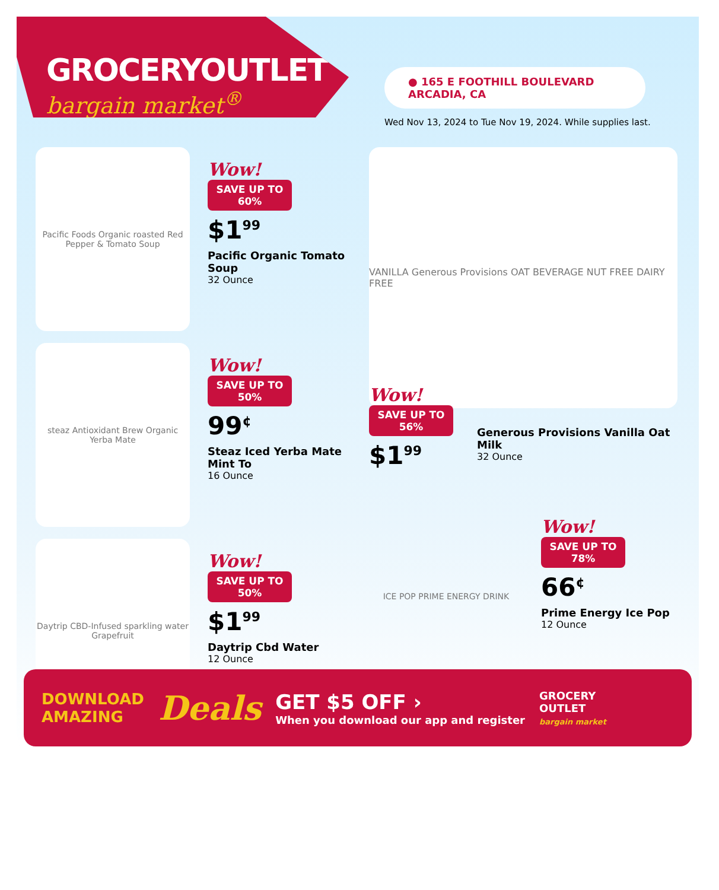GROCERYOUTLET
bargain market<sup>®</sup>
● 165 E FOOTHILL BOULEVARD
ARCADIA, CA
Wed Nov 13, 2024 to Tue Nov 19, 2024. While supplies last.
Pacific Foods Organic roasted Red Pepper & Tomato Soup
Wow!
SAVE UP TO
60%
$1<sup>99</sup>
Pacific Organic Tomato Soup
32 Ounce
steaz Antioxidant Brew Organic Yerba Mate
Wow!
SAVE UP TO
50%
99<sup>¢</sup>
Steaz Iced Yerba Mate Mint To
16 Ounce
Daytrip CBD-Infused sparkling water Grapefruit
Wow!
SAVE UP TO
50%
$1<sup>99</sup>
Daytrip Cbd Water
12 Ounce
VANILLA Generous Provisions OAT BEVERAGE NUT FREE DAIRY FREE
Wow!
SAVE UP TO
56%
$1<sup>99</sup>
Generous Provisions Vanilla Oat Milk
32 Ounce
ICE POP PRIME ENERGY DRINK
Wow!
SAVE UP TO
78%
66<sup>¢</sup>
Prime Energy Ice Pop
12 Ounce
DOWNLOAD
AMAZING
Deals
GET $5 OFF ›
When you download our app and register
GROCERY
OUTLET
bargain market